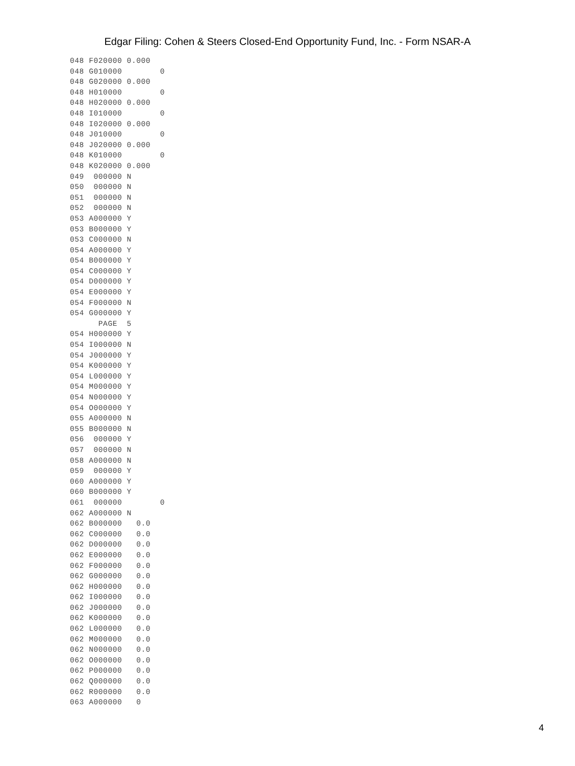Edgar Filing: Cohen & Steers Closed-End Opportunity Fund, Inc. - Form NSAR-A
048 F020000 0.000
048 G010000        0
048 G020000 0.000
048 H010000        0
048 H020000 0.000
048 I010000        0
048 I020000 0.000
048 J010000        0
048 J020000 0.000
048 K010000        0
048 K020000 0.000
049  000000 N
050  000000 N
051  000000 N
052  000000 N
053 A000000 Y
053 B000000 Y
053 C000000 N
054 A000000 Y
054 B000000 Y
054 C000000 Y
054 D000000 Y
054 E000000 Y
054 F000000 N
054 G000000 Y
      PAGE  5
054 H000000 Y
054 I000000 N
054 J000000 Y
054 K000000 Y
054 L000000 Y
054 M000000 Y
054 N000000 Y
054 O000000 Y
055 A000000 N
055 B000000 N
056  000000 Y
057  000000 N
058 A000000 N
059  000000 Y
060 A000000 Y
060 B000000 Y
061  000000        0
062 A000000 N
062 B000000   0.0
062 C000000   0.0
062 D000000   0.0
062 E000000   0.0
062 F000000   0.0
062 G000000   0.0
062 H000000   0.0
062 I000000   0.0
062 J000000   0.0
062 K000000   0.0
062 L000000   0.0
062 M000000   0.0
062 N000000   0.0
062 O000000   0.0
062 P000000   0.0
062 Q000000   0.0
062 R000000   0.0
063 A000000   0
4